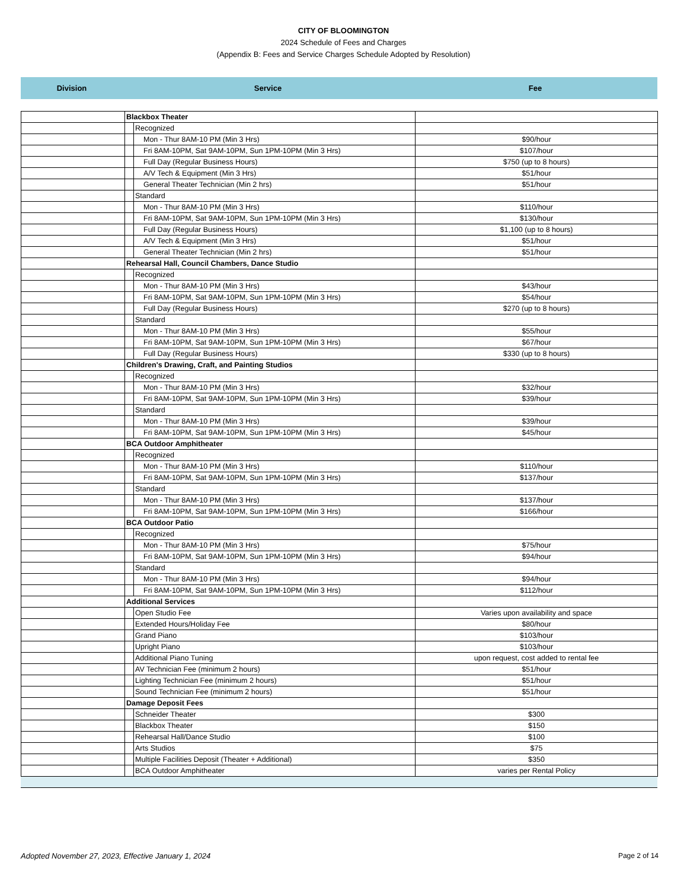CITY OF BLOOMINGTON
2024 Schedule of Fees and Charges
(Appendix B: Fees and Service Charges Schedule Adopted by Resolution)
Division Service Fee
| | Blackbox Theater | | |
| | | Recognized | |
| | | Mon - Thur 8AM-10 PM (Min 3 Hrs) | $90/hour |
| | | Fri 8AM-10PM, Sat 9AM-10PM, Sun 1PM-10PM (Min 3 Hrs) | $107/hour |
| | | Full Day (Regular Business Hours) | $750 (up to 8 hours) |
| | | A/V Tech & Equipment (Min 3 Hrs) | $51/hour |
| | | General Theater Technician (Min 2 hrs) | $51/hour |
| | | Standard | |
| | | Mon - Thur 8AM-10 PM (Min 3 Hrs) | $110/hour |
| | | Fri 8AM-10PM, Sat 9AM-10PM, Sun 1PM-10PM (Min 3 Hrs) | $130/hour |
| | | Full Day (Regular Business Hours) | $1,100 (up to 8 hours) |
| | | A/V Tech & Equipment (Min 3 Hrs) | $51/hour |
| | | General Theater Technician (Min 2 hrs) | $51/hour |
| | Rehearsal Hall, Council Chambers, Dance Studio | | |
| | | Recognized | |
| | | Mon - Thur 8AM-10 PM (Min 3 Hrs) | $43/hour |
| | | Fri 8AM-10PM, Sat 9AM-10PM, Sun 1PM-10PM (Min 3 Hrs) | $54/hour |
| | | Full Day (Regular Business Hours) | $270 (up to 8 hours) |
| | | Standard | |
| | | Mon - Thur 8AM-10 PM (Min 3 Hrs) | $55/hour |
| | | Fri 8AM-10PM, Sat 9AM-10PM, Sun 1PM-10PM (Min 3 Hrs) | $67/hour |
| | | Full Day (Regular Business Hours) | $330 (up to 8 hours) |
| | Children's Drawing, Craft, and Painting Studios | | |
| | | Recognized | |
| | | Mon - Thur 8AM-10 PM (Min 3 Hrs) | $32/hour |
| | | Fri 8AM-10PM, Sat 9AM-10PM, Sun 1PM-10PM (Min 3 Hrs) | $39/hour |
| | | Standard | |
| | | Mon - Thur 8AM-10 PM (Min 3 Hrs) | $39/hour |
| | | Fri 8AM-10PM, Sat 9AM-10PM, Sun 1PM-10PM (Min 3 Hrs) | $45/hour |
| | BCA Outdoor Amphitheater | | |
| | | Recognized | |
| | | Mon - Thur 8AM-10 PM (Min 3 Hrs) | $110/hour |
| | | Fri 8AM-10PM, Sat 9AM-10PM, Sun 1PM-10PM (Min 3 Hrs) | $137/hour |
| | | Standard | |
| | | Mon - Thur 8AM-10 PM (Min 3 Hrs) | $137/hour |
| | | Fri 8AM-10PM, Sat 9AM-10PM, Sun 1PM-10PM (Min 3 Hrs) | $166/hour |
| | BCA Outdoor Patio | | |
| | | Recognized | |
| | | Mon - Thur 8AM-10 PM (Min 3 Hrs) | $75/hour |
| | | Fri 8AM-10PM, Sat 9AM-10PM, Sun 1PM-10PM (Min 3 Hrs) | $94/hour |
| | | Standard | |
| | | Mon - Thur 8AM-10 PM (Min 3 Hrs) | $94/hour |
| | | Fri 8AM-10PM, Sat 9AM-10PM, Sun 1PM-10PM (Min 3 Hrs) | $112/hour |
| | Additional Services | | |
| | | Open Studio Fee | Varies upon availability and space |
| | | Extended Hours/Holiday Fee | $80/hour |
| | | Grand Piano | $103/hour |
| | | Upright Piano | $103/hour |
| | | Additional Piano Tuning | upon request, cost added to rental fee |
| | | AV Technician Fee (minimum 2 hours) | $51/hour |
| | | Lighting Technician Fee (minimum 2 hours) | $51/hour |
| | | Sound Technician Fee (minimum 2 hours) | $51/hour |
| | Damage Deposit Fees | | |
| | | Schneider Theater | $300 |
| | | Blackbox Theater | $150 |
| | | Rehearsal Hall/Dance Studio | $100 |
| | | Arts Studios | $75 |
| | | Multiple Facilities Deposit (Theater + Additional) | $350 |
| | | BCA Outdoor Amphitheater | varies per Rental Policy |
Adopted November 27, 2023, Effective January 1, 2024 Page 2 of 14